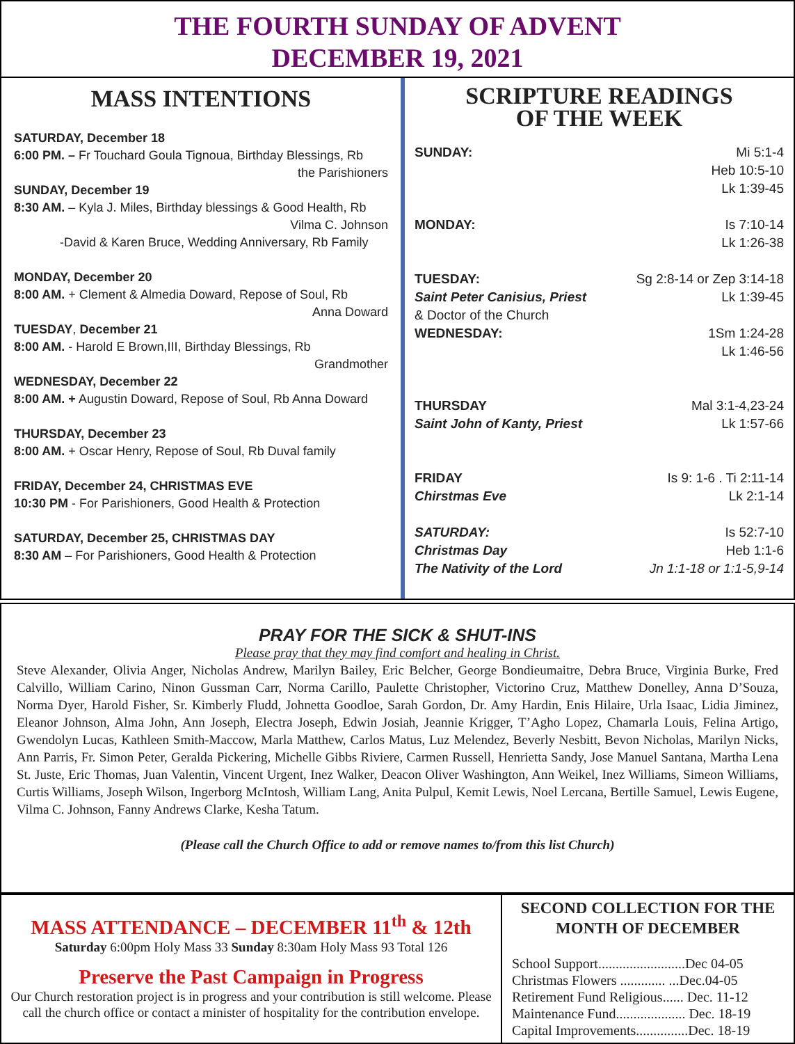THE FOURTH SUNDAY OF ADVENT
DECEMBER 19, 2021
MASS INTENTIONS
SATURDAY, December 18
6:00 PM. – Fr Touchard Goula Tignoua, Birthday Blessings, Rb
the Parishioners
SUNDAY, December 19
8:30 AM. – Kyla J. Miles, Birthday blessings & Good Health, Rb
Vilma C. Johnson
-David & Karen Bruce, Wedding Anniversary, Rb Family
MONDAY, December 20
8:00 AM. + Clement & Almedia Doward, Repose of Soul, Rb
Anna Doward
TUESDAY, December 21
8:00 AM. - Harold E Brown,III, Birthday Blessings, Rb
Grandmother
WEDNESDAY, December 22
8:00 AM. + Augustin Doward, Repose of Soul, Rb Anna Doward
THURSDAY, December 23
8:00 AM. + Oscar Henry, Repose of Soul, Rb Duval family
FRIDAY, December 24, CHRISTMAS EVE
10:30 PM - For Parishioners, Good Health & Protection
SATURDAY, December 25, CHRISTMAS DAY
8:30 AM – For Parishioners, Good Health & Protection
SCRIPTURE READINGS
OF THE WEEK
SUNDAY: Mi 5:1-4
Heb 10:5-10
Lk 1:39-45
MONDAY: Is 7:10-14
Lk 1:26-38
TUESDAY:
Saint Peter Canisius, Priest
& Doctor of the Church Sg 2:8-14 or Zep 3:14-18
Lk 1:39-45
WEDNESDAY: 1Sm 1:24-28
Lk 1:46-56
THURSDAY
Saint John of Kanty, Priest Mal 3:1-4,23-24
Lk 1:57-66
FRIDAY
Chirstmas Eve Is 9: 1-6 . Ti 2:11-14
Lk 2:1-14
SATURDAY:
Christmas Day
The Nativity of the Lord Is 52:7-10
Heb 1:1-6
Jn 1:1-18 or 1:1-5,9-14
PRAY FOR THE SICK & SHUT-INS
Please pray that they may find comfort and healing in Christ.
Steve Alexander, Olivia Anger, Nicholas Andrew, Marilyn Bailey, Eric Belcher, George Bondieumaitre, Debra Bruce, Virginia Burke, Fred Calvillo, William Carino, Ninon Gussman Carr, Norma Carillo, Paulette Christopher, Victorino Cruz, Matthew Donelley, Anna D’Souza, Norma Dyer, Harold Fisher, Sr. Kimberly Fludd, Johnetta Goodloe, Sarah Gordon, Dr. Amy Hardin, Enis Hilaire, Urla Isaac, Lidia Jiminez, Eleanor Johnson, Alma John, Ann Joseph, Electra Joseph, Edwin Josiah, Jeannie Krigger, T’Agho Lopez, Chamarla Louis, Felina Artigo, Gwendolyn Lucas, Kathleen Smith-Maccow, Marla Matthew, Carlos Matus, Luz Melendez, Beverly Nesbitt, Bevon Nicholas, Marilyn Nicks, Ann Parris, Fr. Simon Peter, Geralda Pickering, Michelle Gibbs Riviere, Carmen Russell, Henrietta Sandy, Jose Manuel Santana, Martha Lena St. Juste, Eric Thomas, Juan Valentin, Vincent Urgent, Inez Walker, Deacon Oliver Washington, Ann Weikel, Inez Williams, Simeon Williams, Curtis Williams, Joseph Wilson, Ingerborg McIntosh, William Lang, Anita Pulpul, Kemit Lewis, Noel Lercana, Bertille Samuel, Lewis Eugene, Vilma C. Johnson, Fanny Andrews Clarke, Kesha Tatum.
(Please call the Church Office to add or remove names to/from this list Church)
MASS ATTENDANCE – DECEMBER 11<sup>th</sup> & 12th
Saturday 6:00pm Holy Mass 33 Sunday 8:30am Holy Mass 93 Total 126
Preserve the Past Campaign in Progress
Our Church restoration project is in progress and your contribution is still welcome. Please call the church office or contact a minister of hospitality for the contribution envelope.
SECOND COLLECTION FOR THE MONTH OF DECEMBER
School Support.........................Dec 04-05
Christmas Flowers ............. ...Dec.04-05
Retirement Fund Religious...... Dec. 11-12
Maintenance Fund.................... Dec. 18-19
Capital Improvements...............Dec. 18-19